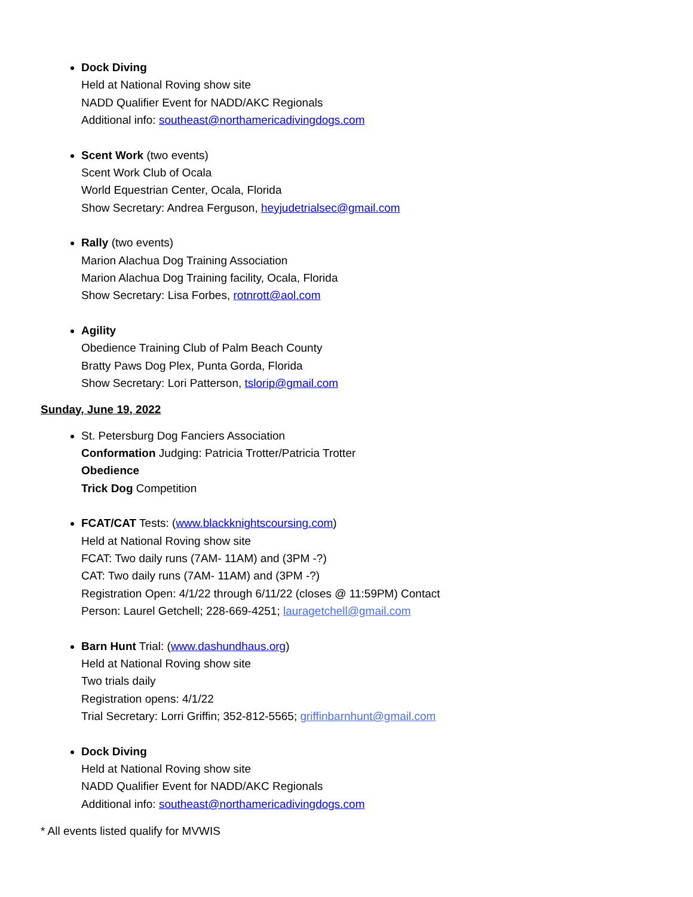Dock Diving
Held at National Roving show site
NADD Qualifier Event for NADD/AKC Regionals
Additional info: southeast@northamericadivingdogs.com
Scent Work (two events)
Scent Work Club of Ocala
World Equestrian Center, Ocala, Florida
Show Secretary: Andrea Ferguson, heyjudetrialsec@gmail.com
Rally (two events)
Marion Alachua Dog Training Association
Marion Alachua Dog Training facility, Ocala, Florida
Show Secretary: Lisa Forbes, rotnrott@aol.com
Agility
Obedience Training Club of Palm Beach County
Bratty Paws Dog Plex, Punta Gorda, Florida
Show Secretary: Lori Patterson, tslorip@gmail.com
Sunday, June 19, 2022
St. Petersburg Dog Fanciers Association
Conformation Judging: Patricia Trotter/Patricia Trotter
Obedience
Trick Dog Competition
FCAT/CAT Tests: (www.blackknightscoursing.com)
Held at National Roving show site
FCAT: Two daily runs (7AM- 11AM) and (3PM -?)
CAT: Two daily runs (7AM- 11AM) and (3PM -?)
Registration Open: 4/1/22 through 6/11/22 (closes @ 11:59PM) Contact
Person: Laurel Getchell; 228-669-4251; lauragetchell@gmail.com
Barn Hunt Trial: (www.dashundhaus.org)
Held at National Roving show site
Two trials daily
Registration opens: 4/1/22
Trial Secretary: Lorri Griffin; 352-812-5565; griffinbarnhunt@gmail.com
Dock Diving
Held at National Roving show site
NADD Qualifier Event for NADD/AKC Regionals
Additional info: southeast@northamericadivingdogs.com
* All events listed qualify for MVWIS